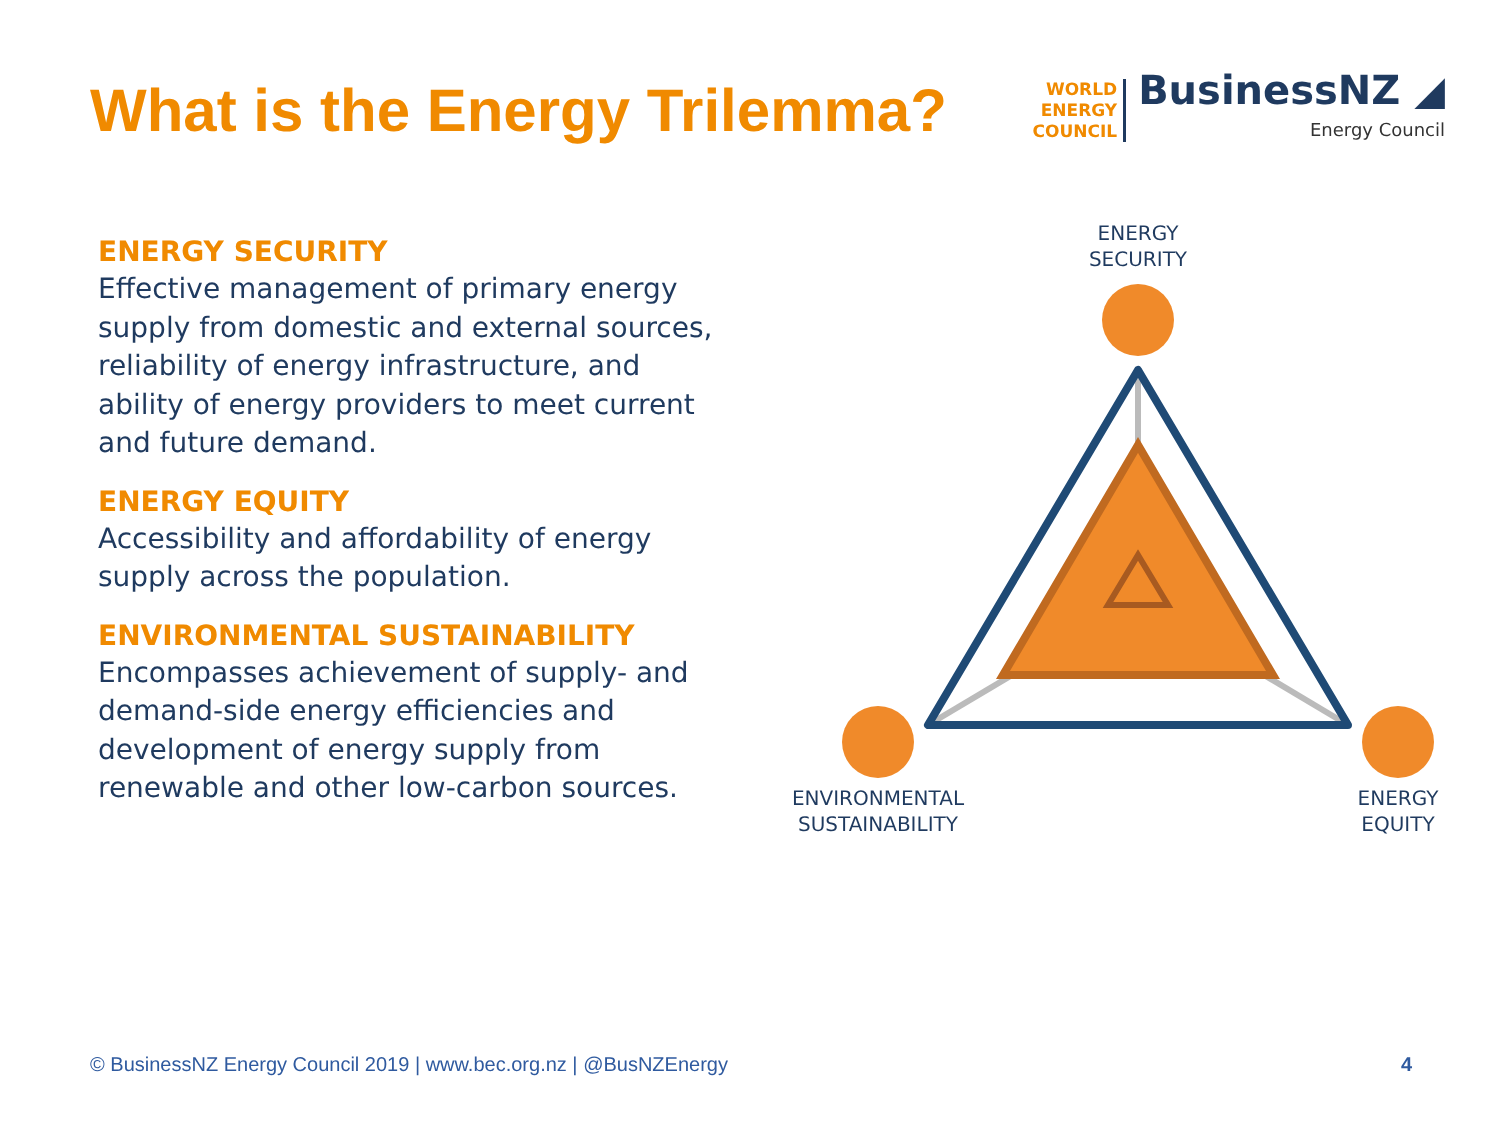What is the Energy Trilemma?
WORLD
ENERGY
COUNCIL
BusinessNZ ◢
Energy Council
ENERGY SECURITY
Effective management of primary energy supply from domestic and external sources, reliability of energy infrastructure, and ability of energy providers to meet current and future demand.
ENERGY EQUITY
Accessibility and affordability of energy supply across the population.
ENVIRONMENTAL SUSTAINABILITY
Encompasses achievement of supply- and demand-side energy efficiencies and development of energy supply from renewable and other low-carbon sources.
ENERGY
SECURITY
ENVIRONMENTAL
SUSTAINABILITY
ENERGY
EQUITY
© BusinessNZ Energy Council 2019 | www.bec.org.nz | @BusNZEnergy 4